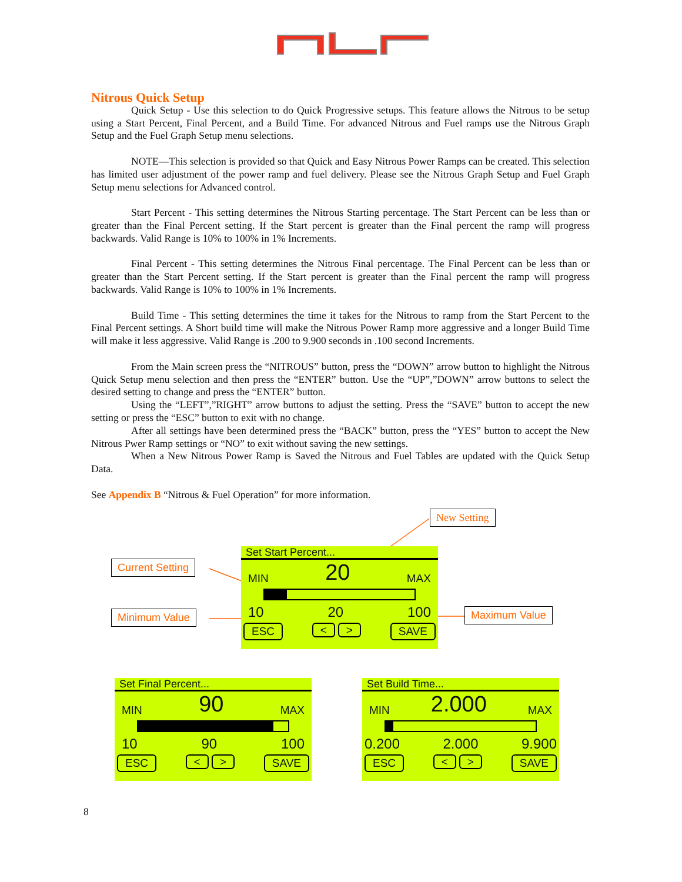Nitrous Quick Setup
Quick Setup - Use this selection to do Quick Progressive setups. This feature allows the Nitrous to be setup using a Start Percent, Final Percent, and a Build Time. For advanced Nitrous and Fuel ramps use the Nitrous Graph Setup and the Fuel Graph Setup menu selections.
NOTE—This selection is provided so that Quick and Easy Nitrous Power Ramps can be created. This selection has limited user adjustment of the power ramp and fuel delivery. Please see the Nitrous Graph Setup and Fuel Graph Setup menu selections for Advanced control.
Start Percent - This setting determines the Nitrous Starting percentage. The Start Percent can be less than or greater than the Final Percent setting. If the Start percent is greater than the Final percent the ramp will progress backwards. Valid Range is 10% to 100% in 1% Increments.
Final Percent - This setting determines the Nitrous Final percentage. The Final Percent can be less than or greater than the Start Percent setting. If the Start percent is greater than the Final percent the ramp will progress backwards. Valid Range is 10% to 100% in 1% Increments.
Build Time - This setting determines the time it takes for the Nitrous to ramp from the Start Percent to the Final Percent settings. A Short build time will make the Nitrous Power Ramp more aggressive and a longer Build Time will make it less aggressive. Valid Range is .200 to 9.900 seconds in .100 second Increments.
From the Main screen press the “NITROUS” button, press the “DOWN” arrow button to highlight the Nitrous Quick Setup menu selection and then press the “ENTER” button. Use the “UP”,”DOWN” arrow buttons to select the desired setting to change and press the “ENTER” button.
Using the “LEFT”,”RIGHT” arrow buttons to adjust the setting. Press the “SAVE” button to accept the new setting or press the “ESC” button to exit with no change.
After all settings have been determined press the “BACK” button, press the “YES” button to accept the New Nitrous Pwer Ramp settings or “NO” to exit without saving the new settings.
When a New Nitrous Power Ramp is Saved the Nitrous and Fuel Tables are updated with the Quick Setup Data.
See Appendix B “Nitrous & Fuel Operation” for more information.
New Setting
Current Setting
Minimum Value Maximum Value
Set Start Percent...
MIN 20 MAX
10 20 100
ESC < > SAVE
Set Final Percent...
MIN 90 MAX
10 90 100
ESC < > SAVE
Set Build Time...
MIN 2.000 MAX
0.200 2.000 9.900
ESC < > SAVE
8